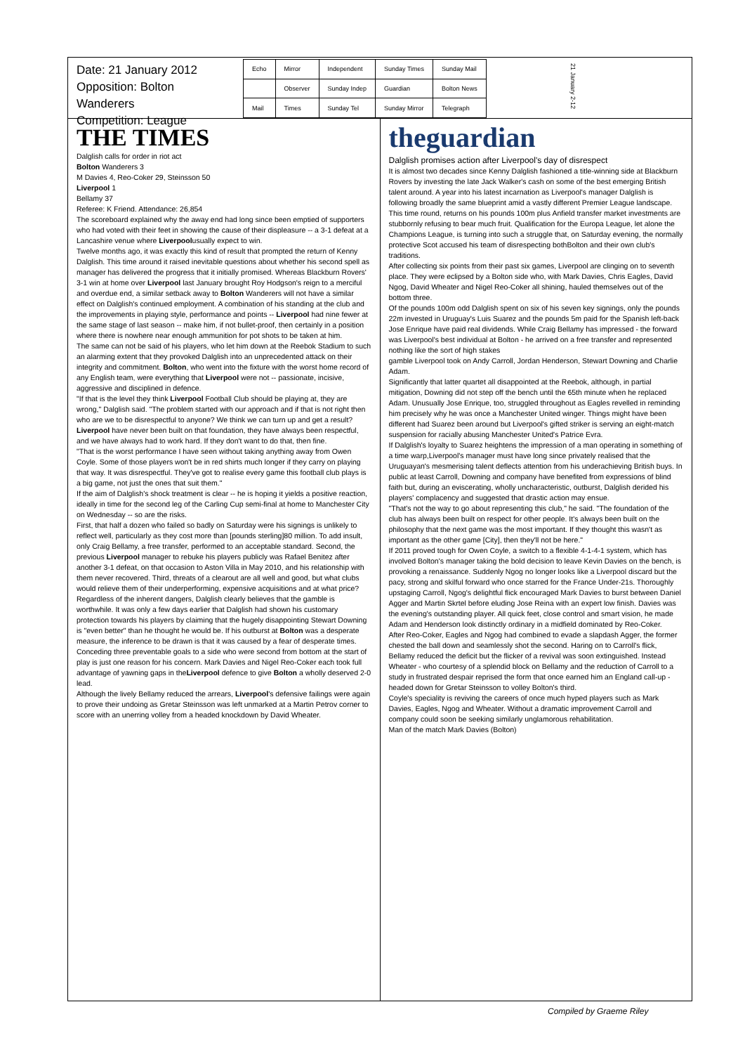Date: 21 January 2012
Opposition: Bolton Wanderers
Competition: League
| Echo | Mirror | Independent | Sunday Times | Sunday Mail |
| | Observer | Sunday Indep | Guardian | Bolton News |
| Mail | Times | Sunday Tel | Sunday Mirror | Telegraph |
21 January 2-12
THE TIMES
Dalglish calls for order in riot act
Bolton Wanderers 3
M Davies 4, Reo-Coker 29, Steinsson 50
Liverpool 1
Bellamy 37
Referee: K Friend. Attendance: 26,854
The scoreboard explained why the away end had long since been emptied of supporters who had voted with their feet in showing the cause of their displeasure -- a 3-1 defeat at a Lancashire venue where Liverpoolusually expect to win.
Twelve months ago, it was exactly this kind of result that prompted the return of Kenny Dalglish. This time around it raised inevitable questions about whether his second spell as manager has delivered the progress that it initially promised. Whereas Blackburn Rovers' 3-1 win at home over Liverpool last January brought Roy Hodgson's reign to a merciful and overdue end, a similar setback away to Bolton Wanderers will not have a similar effect on Dalglish's continued employment. A combination of his standing at the club and the improvements in playing style, performance and points -- Liverpool had nine fewer at the same stage of last season -- make him, if not bullet-proof, then certainly in a position where there is nowhere near enough ammunition for pot shots to be taken at him.
The same can not be said of his players, who let him down at the Reebok Stadium to such an alarming extent that they provoked Dalglish into an unprecedented attack on their integrity and commitment. Bolton, who went into the fixture with the worst home record of any English team, were everything that Liverpool were not -- passionate, incisive, aggressive and disciplined in defence.
"If that is the level they think Liverpool Football Club should be playing at, they are wrong," Dalglish said. "The problem started with our approach and if that is not right then who are we to be disrespectful to anyone? We think we can turn up and get a result? Liverpool have never been built on that foundation, they have always been respectful, and we have always had to work hard. If they don't want to do that, then fine.
"That is the worst performance I have seen without taking anything away from Owen Coyle. Some of those players won't be in red shirts much longer if they carry on playing that way. It was disrespectful. They've got to realise every game this football club plays is a big game, not just the ones that suit them."
If the aim of Dalglish's shock treatment is clear -- he is hoping it yields a positive reaction, ideally in time for the second leg of the Carling Cup semi-final at home to Manchester City on Wednesday -- so are the risks.
First, that half a dozen who failed so badly on Saturday were his signings is unlikely to reflect well, particularly as they cost more than [pounds sterling]80 million. To add insult, only Craig Bellamy, a free transfer, performed to an acceptable standard. Second, the previous Liverpool manager to rebuke his players publicly was Rafael Benitez after another 3-1 defeat, on that occasion to Aston Villa in May 2010, and his relationship with them never recovered. Third, threats of a clearout are all well and good, but what clubs would relieve them of their underperforming, expensive acquisitions and at what price?
Regardless of the inherent dangers, Dalglish clearly believes that the gamble is worthwhile. It was only a few days earlier that Dalglish had shown his customary protection towards his players by claiming that the hugely disappointing Stewart Downing is "even better" than he thought he would be. If his outburst at Bolton was a desperate measure, the inference to be drawn is that it was caused by a fear of desperate times.
Conceding three preventable goals to a side who were second from bottom at the start of play is just one reason for his concern. Mark Davies and Nigel Reo-Coker each took full advantage of yawning gaps in theLiverpool defence to give Bolton a wholly deserved 2-0 lead.
Although the lively Bellamy reduced the arrears, Liverpool's defensive failings were again to prove their undoing as Gretar Steinsson was left unmarked at a Martin Petrov corner to score with an unerring volley from a headed knockdown by David Wheater.
theguardian
Dalglish promises action after Liverpool's day of disrespect
It is almost two decades since Kenny Dalglish fashioned a title-winning side at Blackburn Rovers by investing the late Jack Walker's cash on some of the best emerging British talent around. A year into his latest incarnation as Liverpool's manager Dalglish is following broadly the same blueprint amid a vastly different Premier League landscape.
This time round, returns on his pounds 100m plus Anfield transfer market investments are stubbornly refusing to bear much fruit. Qualification for the Europa League, let alone the Champions League, is turning into such a struggle that, on Saturday evening, the normally protective Scot accused his team of disrespecting bothBolton and their own club's traditions.
After collecting six points from their past six games, Liverpool are clinging on to seventh place. They were eclipsed by a Bolton side who, with Mark Davies, Chris Eagles, David Ngog, David Wheater and Nigel Reo-Coker all shining, hauled themselves out of the bottom three.
Of the pounds 100m odd Dalglish spent on six of his seven key signings, only the pounds 22m invested in Uruguay's Luis Suarez and the pounds 5m paid for the Spanish left-back Jose Enrique have paid real dividends. While Craig Bellamy has impressed - the forward was Liverpool's best individual at Bolton - he arrived on a free transfer and represented nothing like the sort of high stakes
gamble Liverpool took on Andy Carroll, Jordan Henderson, Stewart Downing and Charlie Adam.
Significantly that latter quartet all disappointed at the Reebok, although, in partial mitigation, Downing did not step off the bench until the 65th minute when he replaced Adam. Unusually Jose Enrique, too, struggled throughout as Eagles revelled in reminding him precisely why he was once a Manchester United winger. Things might have been different had Suarez been around but Liverpool's gifted striker is serving an eight-match suspension for racially abusing Manchester United's Patrice Evra.
If Dalglish's loyalty to Suarez heightens the impression of a man operating in something of a time warp,Liverpool's manager must have long since privately realised that the Uruguayan's mesmerising talent deflects attention from his underachieving British buys. In public at least Carroll, Downing and company have benefited from expressions of blind faith but, during an eviscerating, wholly uncharacteristic, outburst, Dalglish derided his players' complacency and suggested that drastic action may ensue.
"That's not the way to go about representing this club," he said. "The foundation of the club has always been built on respect for other people. It's always been built on the philosophy that the next game was the most important. If they thought this wasn't as important as the other game [City], then they'll not be here."
If 2011 proved tough for Owen Coyle, a switch to a flexible 4-1-4-1 system, which has involved Bolton's manager taking the bold decision to leave Kevin Davies on the bench, is provoking a renaissance. Suddenly Ngog no longer looks like a Liverpool discard but the pacy, strong and skilful forward who once starred for the France Under-21s. Thoroughly upstaging Carroll, Ngog's delightful flick encouraged Mark Davies to burst between Daniel Agger and Martin Skrtel before eluding Jose Reina with an expert low finish. Davies was the evening's outstanding player. All quick feet, close control and smart vision, he made Adam and Henderson look distinctly ordinary in a midfield dominated by Reo-Coker.
After Reo-Coker, Eagles and Ngog had combined to evade a slapdash Agger, the former chested the ball down and seamlessly shot the second. Haring on to Carroll's flick, Bellamy reduced the deficit but the flicker of a revival was soon extinguished. Instead Wheater - who courtesy of a splendid block on Bellamy and the reduction of Carroll to a study in frustrated despair reprised the form that once earned him an England call-up - headed down for Gretar Steinsson to volley Bolton's third.
Coyle's speciality is reviving the careers of once much hyped players such as Mark Davies, Eagles, Ngog and Wheater. Without a dramatic improvement Carroll and company could soon be seeking similarly unglamorous rehabilitation.
Man of the match Mark Davies (Bolton)
Compiled by Graeme Riley